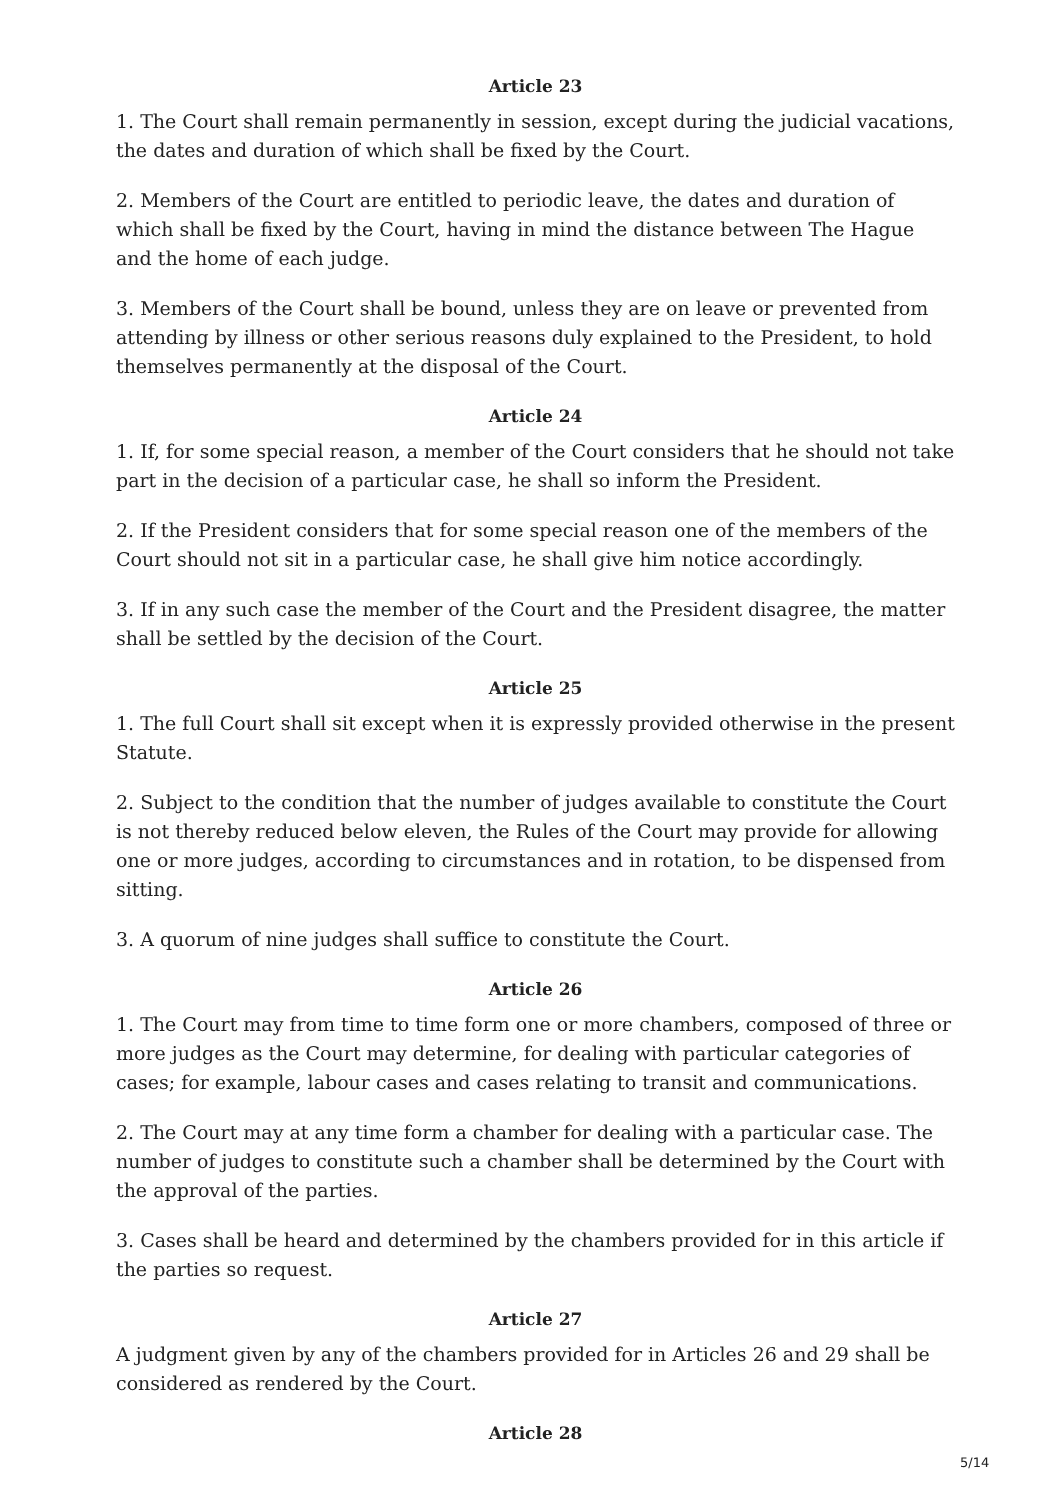Article 23
1. The Court shall remain permanently in session, except during the judicial vacations, the dates and duration of which shall be fixed by the Court.
2. Members of the Court are entitled to periodic leave, the dates and duration of which shall be fixed by the Court, having in mind the distance between The Hague and the home of each judge.
3. Members of the Court shall be bound, unless they are on leave or prevented from attending by illness or other serious reasons duly explained to the President, to hold themselves permanently at the disposal of the Court.
Article 24
1. If, for some special reason, a member of the Court considers that he should not take part in the decision of a particular case, he shall so inform the President.
2. If the President considers that for some special reason one of the members of the Court should not sit in a particular case, he shall give him notice accordingly.
3. If in any such case the member of the Court and the President disagree, the matter shall be settled by the decision of the Court.
Article 25
1. The full Court shall sit except when it is expressly provided otherwise in the present Statute.
2. Subject to the condition that the number of judges available to constitute the Court is not thereby reduced below eleven, the Rules of the Court may provide for allowing one or more judges, according to circumstances and in rotation, to be dispensed from sitting.
3. A quorum of nine judges shall suffice to constitute the Court.
Article 26
1. The Court may from time to time form one or more chambers, composed of three or more judges as the Court may determine, for dealing with particular categories of cases; for example, labour cases and cases relating to transit and communications.
2. The Court may at any time form a chamber for dealing with a particular case. The number of judges to constitute such a chamber shall be determined by the Court with the approval of the parties.
3. Cases shall be heard and determined by the chambers provided for in this article if the parties so request.
Article 27
A judgment given by any of the chambers provided for in Articles 26 and 29 shall be considered as rendered by the Court.
Article 28
5/14